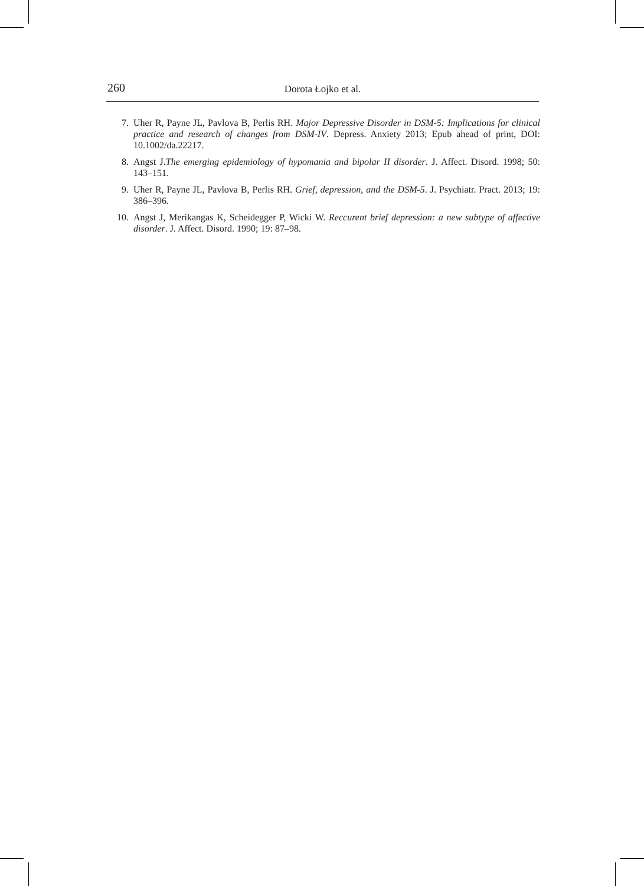260
Dorota Łojko et al.
7. Uher R, Payne JL, Pavlova B, Perlis RH. Major Depressive Disorder in DSM-5: Implications for clinical practice and research of changes from DSM-IV. Depress. Anxiety 2013; Epub ahead of print, DOI: 10.1002/da.22217.
8. Angst J.The emerging epidemiology of hypomania and bipolar II disorder. J. Affect. Disord. 1998; 50: 143–151.
9. Uher R, Payne JL, Pavlova B, Perlis RH. Grief, depression, and the DSM-5. J. Psychiatr. Pract. 2013; 19: 386–396.
10. Angst J, Merikangas K, Scheidegger P, Wicki W. Reccurent brief depression: a new subtype of affective disorder. J. Affect. Disord. 1990; 19: 87–98.